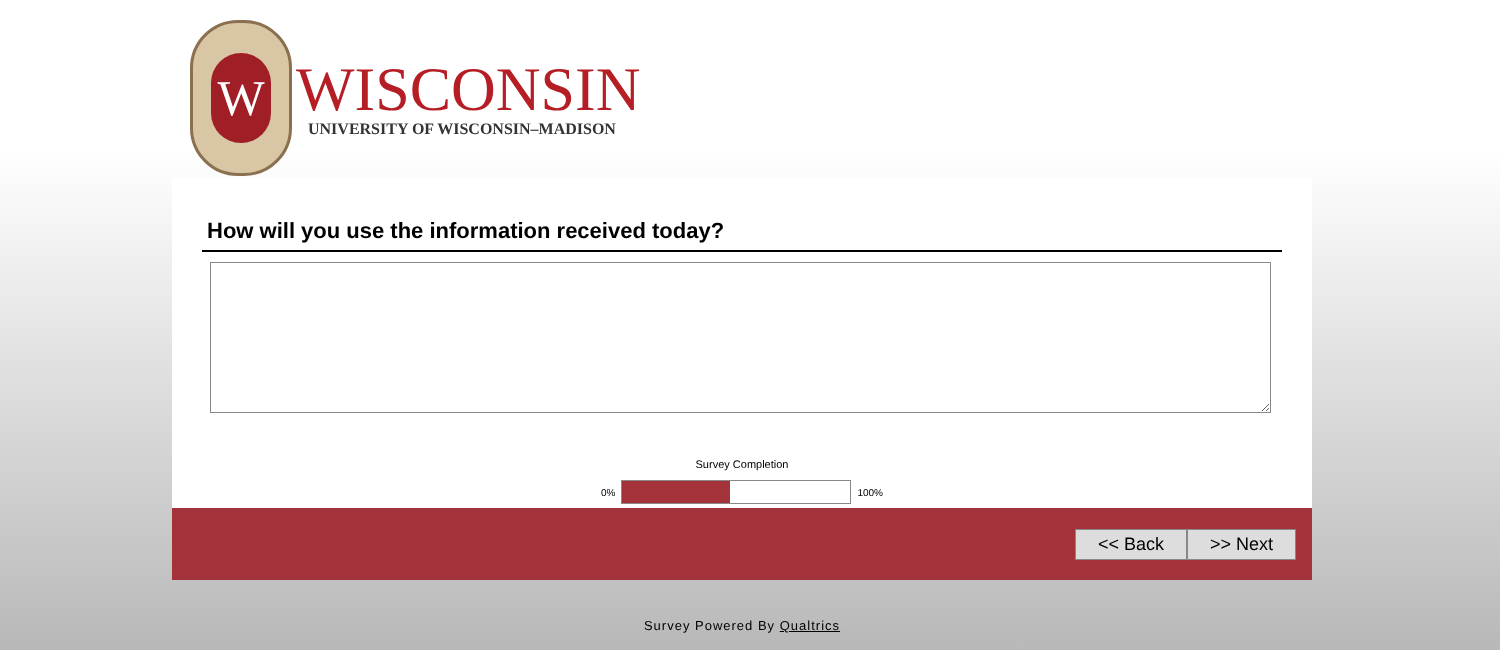W
WISCONSIN
UNIVERSITY OF WISCONSIN–MADISON
How will you use the information received today?
Survey Completion
0% 100%
<< Back >> Next
Survey Powered By Qualtrics